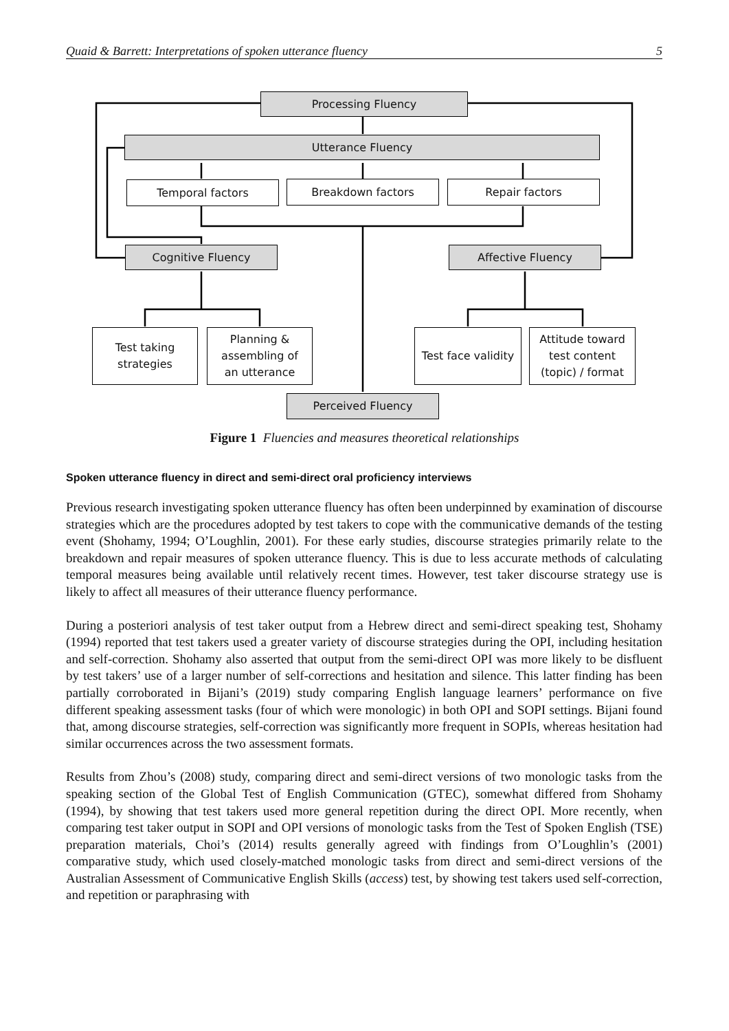Quaid & Barrett: Interpretations of spoken utterance fluency 5
Processing Fluency
Utterance Fluency
Temporal factors Breakdown factors Repair factors
Cognitive Fluency Affective Fluency
Test taking
strategies
Planning &
assembling of
an utterance
Test face validity
Attitude toward
test content
(topic) / format
Perceived Fluency
Figure 1 Fluencies and measures theoretical relationships
Spoken utterance fluency in direct and semi-direct oral proficiency interviews
Previous research investigating spoken utterance fluency has often been underpinned by examination of discourse strategies which are the procedures adopted by test takers to cope with the communicative demands of the testing event (Shohamy, 1994; O’Loughlin, 2001). For these early studies, discourse strategies primarily relate to the breakdown and repair measures of spoken utterance fluency. This is due to less accurate methods of calculating temporal measures being available until relatively recent times. However, test taker discourse strategy use is likely to affect all measures of their utterance fluency performance.
During a posteriori analysis of test taker output from a Hebrew direct and semi-direct speaking test, Shohamy (1994) reported that test takers used a greater variety of discourse strategies during the OPI, including hesitation and self-correction. Shohamy also asserted that output from the semi-direct OPI was more likely to be disfluent by test takers’ use of a larger number of self-corrections and hesitation and silence. This latter finding has been partially corroborated in Bijani’s (2019) study comparing English language learners’ performance on five different speaking assessment tasks (four of which were monologic) in both OPI and SOPI settings. Bijani found that, among discourse strategies, self-correction was significantly more frequent in SOPIs, whereas hesitation had similar occurrences across the two assessment formats.
Results from Zhou’s (2008) study, comparing direct and semi-direct versions of two monologic tasks from the speaking section of the Global Test of English Communication (GTEC), somewhat differed from Shohamy (1994), by showing that test takers used more general repetition during the direct OPI. More recently, when comparing test taker output in SOPI and OPI versions of monologic tasks from the Test of Spoken English (TSE) preparation materials, Choi’s (2014) results generally agreed with findings from O’Loughlin’s (2001) comparative study, which used closely-matched monologic tasks from direct and semi-direct versions of the Australian Assessment of Communicative English Skills (access) test, by showing test takers used self-correction, and repetition or paraphrasing with